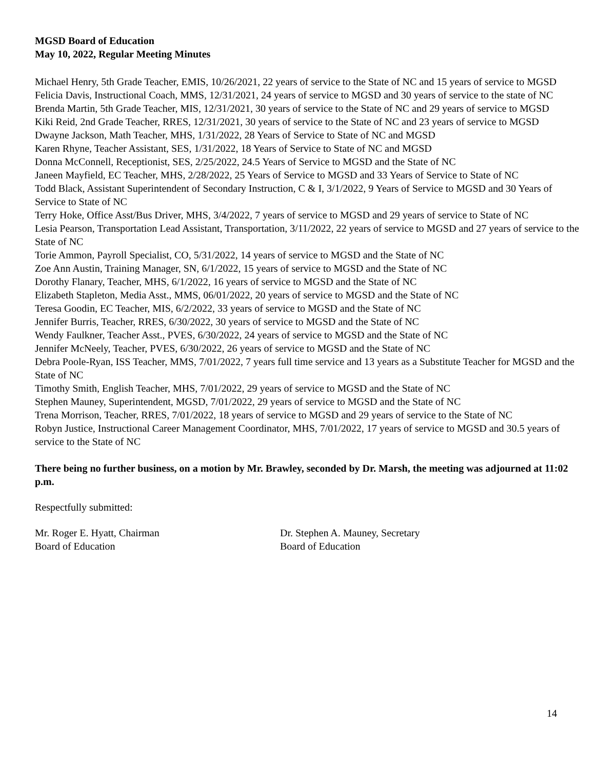MGSD Board of Education
May 10, 2022, Regular Meeting Minutes
Michael Henry, 5th Grade Teacher, EMIS, 10/26/2021, 22 years of service to the State of NC and 15 years of service to MGSD
Felicia Davis, Instructional Coach, MMS, 12/31/2021, 24 years of service to MGSD and 30 years of service to the state of NC
Brenda Martin, 5th Grade Teacher, MIS, 12/31/2021, 30 years of service to the State of NC and 29 years of service to MGSD
Kiki Reid, 2nd Grade Teacher, RRES, 12/31/2021, 30 years of service to the State of NC and 23 years of service to MGSD
Dwayne Jackson, Math Teacher, MHS, 1/31/2022, 28 Years of Service to State of NC and MGSD
Karen Rhyne, Teacher Assistant, SES, 1/31/2022, 18 Years of Service to State of NC and MGSD
Donna McConnell, Receptionist, SES, 2/25/2022, 24.5 Years of Service to MGSD and the State of NC
Janeen Mayfield, EC Teacher, MHS, 2/28/2022, 25 Years of Service to MGSD and 33 Years of Service to State of NC
Todd Black, Assistant Superintendent of Secondary Instruction, C & I, 3/1/2022, 9 Years of Service to MGSD and 30 Years of Service to State of NC
Terry Hoke, Office Asst/Bus Driver, MHS, 3/4/2022, 7 years of service to MGSD and 29 years of service to State of NC
Lesia Pearson, Transportation Lead Assistant, Transportation, 3/11/2022, 22 years of service to MGSD and 27 years of service to the State of NC
Torie Ammon, Payroll Specialist, CO, 5/31/2022, 14 years of service to MGSD and the State of NC
Zoe Ann Austin, Training Manager, SN, 6/1/2022, 15 years of service to MGSD and the State of NC
Dorothy Flanary, Teacher, MHS, 6/1/2022, 16 years of service to MGSD and the State of NC
Elizabeth Stapleton, Media Asst., MMS, 06/01/2022, 20 years of service to MGSD and the State of NC
Teresa Goodin, EC Teacher, MIS, 6/2/2022, 33 years of service to MGSD and the State of NC
Jennifer Burris, Teacher, RRES, 6/30/2022, 30 years of service to MGSD and the State of NC
Wendy Faulkner, Teacher Asst., PVES, 6/30/2022, 24 years of service to MGSD and the State of NC
Jennifer McNeely, Teacher, PVES, 6/30/2022, 26 years of service to MGSD and the State of NC
Debra Poole-Ryan, ISS Teacher, MMS, 7/01/2022, 7 years full time service and 13 years as a Substitute Teacher for MGSD and the State of NC
Timothy Smith, English Teacher, MHS, 7/01/2022, 29 years of service to MGSD and the State of NC
Stephen Mauney, Superintendent, MGSD, 7/01/2022, 29 years of service to MGSD and the State of NC
Trena Morrison, Teacher, RRES, 7/01/2022, 18 years of service to MGSD and 29 years of service to the State of NC
Robyn Justice, Instructional Career Management Coordinator, MHS, 7/01/2022, 17 years of service to MGSD and 30.5 years of service to the State of NC
There being no further business, on a motion by Mr. Brawley, seconded by Dr. Marsh, the meeting was adjourned at 11:02 p.m.
Respectfully submitted:
Mr. Roger E. Hyatt, Chairman
Board of Education
Dr. Stephen A. Mauney, Secretary
Board of Education
14